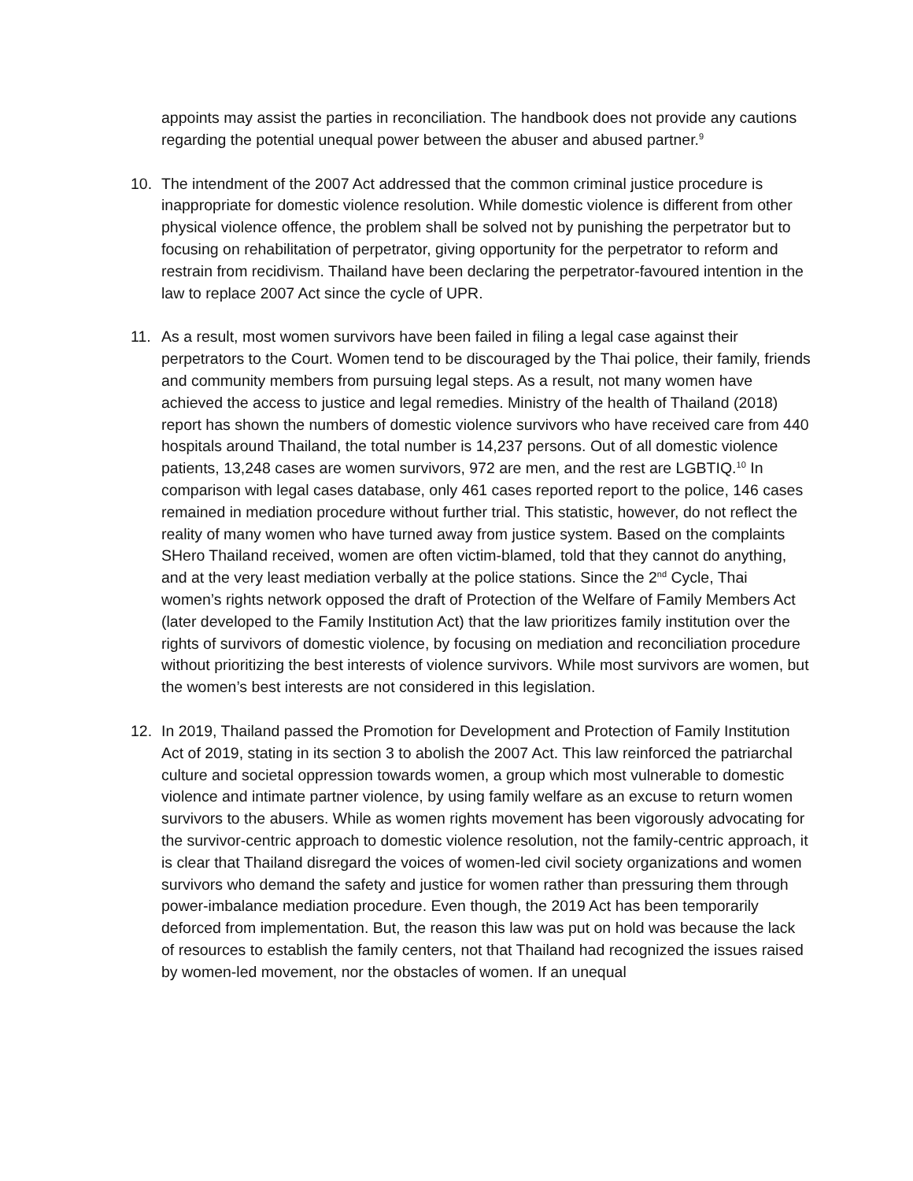appoints may assist the parties in reconciliation. The handbook does not provide any cautions regarding the potential unequal power between the abuser and abused partner.<sup>9</sup>
10. The intendment of the 2007 Act addressed that the common criminal justice procedure is inappropriate for domestic violence resolution. While domestic violence is different from other physical violence offence, the problem shall be solved not by punishing the perpetrator but to focusing on rehabilitation of perpetrator, giving opportunity for the perpetrator to reform and restrain from recidivism. Thailand have been declaring the perpetrator-favoured intention in the law to replace 2007 Act since the cycle of UPR.
11. As a result, most women survivors have been failed in filing a legal case against their perpetrators to the Court. Women tend to be discouraged by the Thai police, their family, friends and community members from pursuing legal steps. As a result, not many women have achieved the access to justice and legal remedies. Ministry of the health of Thailand (2018) report has shown the numbers of domestic violence survivors who have received care from 440 hospitals around Thailand, the total number is 14,237 persons. Out of all domestic violence patients, 13,248 cases are women survivors, 972 are men, and the rest are LGBTIQ.<sup>10</sup> In comparison with legal cases database, only 461 cases reported report to the police, 146 cases remained in mediation procedure without further trial. This statistic, however, do not reflect the reality of many women who have turned away from justice system. Based on the complaints SHero Thailand received, women are often victim-blamed, told that they cannot do anything, and at the very least mediation verbally at the police stations. Since the 2<sup>nd</sup> Cycle, Thai women’s rights network opposed the draft of Protection of the Welfare of Family Members Act (later developed to the Family Institution Act) that the law prioritizes family institution over the rights of survivors of domestic violence, by focusing on mediation and reconciliation procedure without prioritizing the best interests of violence survivors. While most survivors are women, but the women’s best interests are not considered in this legislation.
12. In 2019, Thailand passed the Promotion for Development and Protection of Family Institution Act of 2019, stating in its section 3 to abolish the 2007 Act. This law reinforced the patriarchal culture and societal oppression towards women, a group which most vulnerable to domestic violence and intimate partner violence, by using family welfare as an excuse to return women survivors to the abusers. While as women rights movement has been vigorously advocating for the survivor-centric approach to domestic violence resolution, not the family-centric approach, it is clear that Thailand disregard the voices of women-led civil society organizations and women survivors who demand the safety and justice for women rather than pressuring them through power-imbalance mediation procedure. Even though, the 2019 Act has been temporarily deforced from implementation. But, the reason this law was put on hold was because the lack of resources to establish the family centers, not that Thailand had recognized the issues raised by women-led movement, nor the obstacles of women. If an unequal